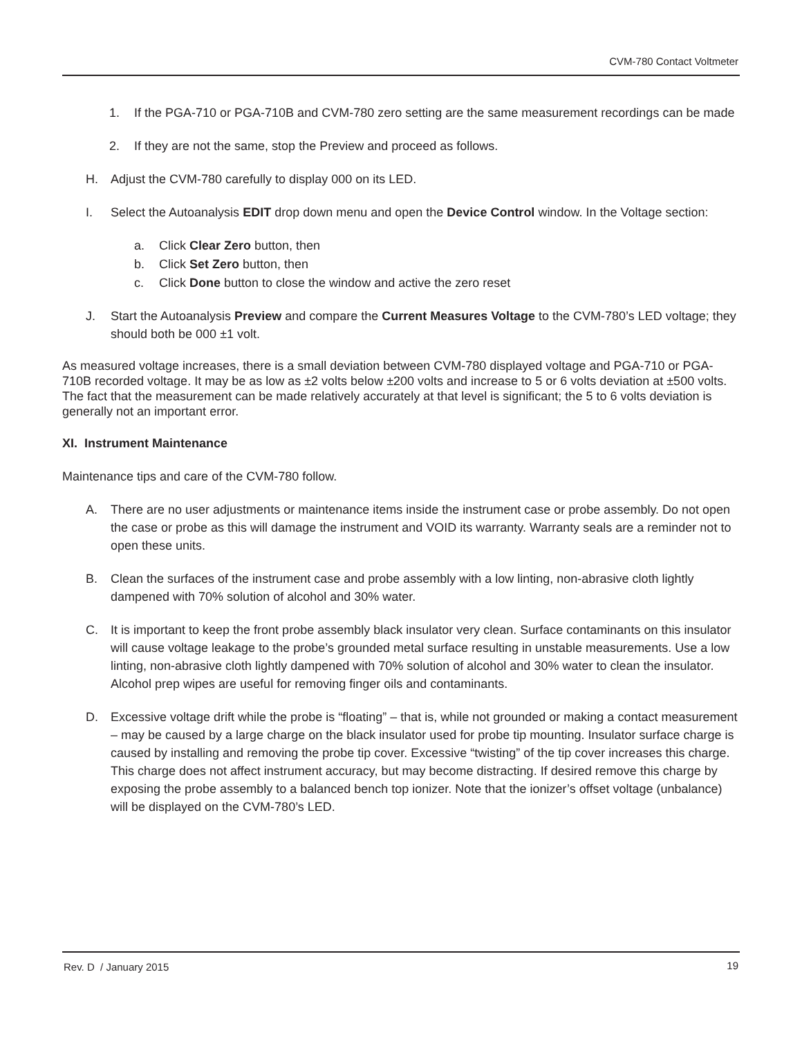CVM-780 Contact Voltmeter
1. If the PGA-710 or PGA-710B and CVM-780 zero setting are the same measurement recordings can be made
2. If they are not the same, stop the Preview and proceed as follows.
H. Adjust the CVM-780 carefully to display 000 on its LED.
I. Select the Autoanalysis EDIT drop down menu and open the Device Control window. In the Voltage section:
a. Click Clear Zero button, then
b. Click Set Zero button, then
c. Click Done button to close the window and active the zero reset
J. Start the Autoanalysis Preview and compare the Current Measures Voltage to the CVM-780’s LED voltage; they should both be 000 ±1 volt.
As measured voltage increases, there is a small deviation between CVM-780 displayed voltage and PGA-710 or PGA-710B recorded voltage. It may be as low as ±2 volts below ±200 volts and increase to 5 or 6 volts deviation at ±500 volts. The fact that the measurement can be made relatively accurately at that level is significant; the 5 to 6 volts deviation is generally not an important error.
XI. Instrument Maintenance
Maintenance tips and care of the CVM-780 follow.
A. There are no user adjustments or maintenance items inside the instrument case or probe assembly. Do not open the case or probe as this will damage the instrument and VOID its warranty. Warranty seals are a reminder not to open these units.
B. Clean the surfaces of the instrument case and probe assembly with a low linting, non-abrasive cloth lightly dampened with 70% solution of alcohol and 30% water.
C. It is important to keep the front probe assembly black insulator very clean. Surface contaminants on this insulator will cause voltage leakage to the probe’s grounded metal surface resulting in unstable measurements. Use a low linting, non-abrasive cloth lightly dampened with 70% solution of alcohol and 30% water to clean the insulator. Alcohol prep wipes are useful for removing finger oils and contaminants.
D. Excessive voltage drift while the probe is “floating” – that is, while not grounded or making a contact measurement – may be caused by a large charge on the black insulator used for probe tip mounting. Insulator surface charge is caused by installing and removing the probe tip cover. Excessive “twisting” of the tip cover increases this charge. This charge does not affect instrument accuracy, but may become distracting. If desired remove this charge by exposing the probe assembly to a balanced bench top ionizer. Note that the ionizer’s offset voltage (unbalance) will be displayed on the CVM-780’s LED.
Rev. D / January 2015 19